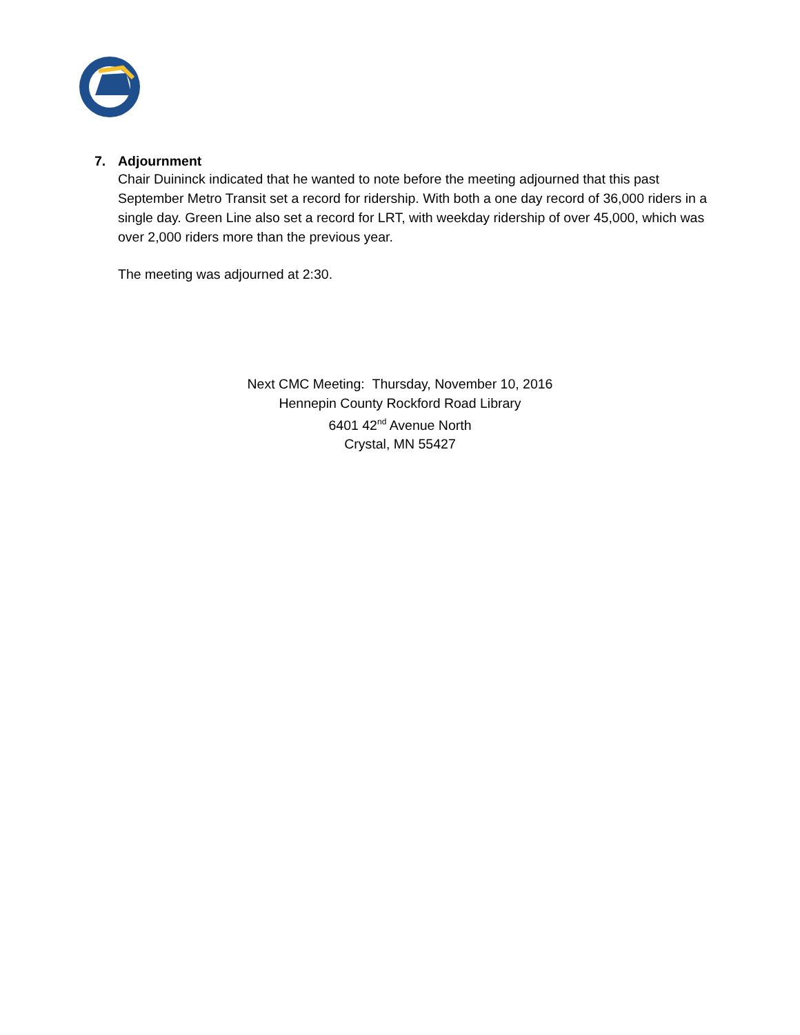7. Adjournment
Chair Duininck indicated that he wanted to note before the meeting adjourned that this past September Metro Transit set a record for ridership. With both a one day record of 36,000 riders in a single day. Green Line also set a record for LRT, with weekday ridership of over 45,000, which was over 2,000 riders more than the previous year.
The meeting was adjourned at 2:30.
Next CMC Meeting: Thursday, November 10, 2016
Hennepin County Rockford Road Library
6401 42<sup>nd</sup> Avenue North
Crystal, MN 55427